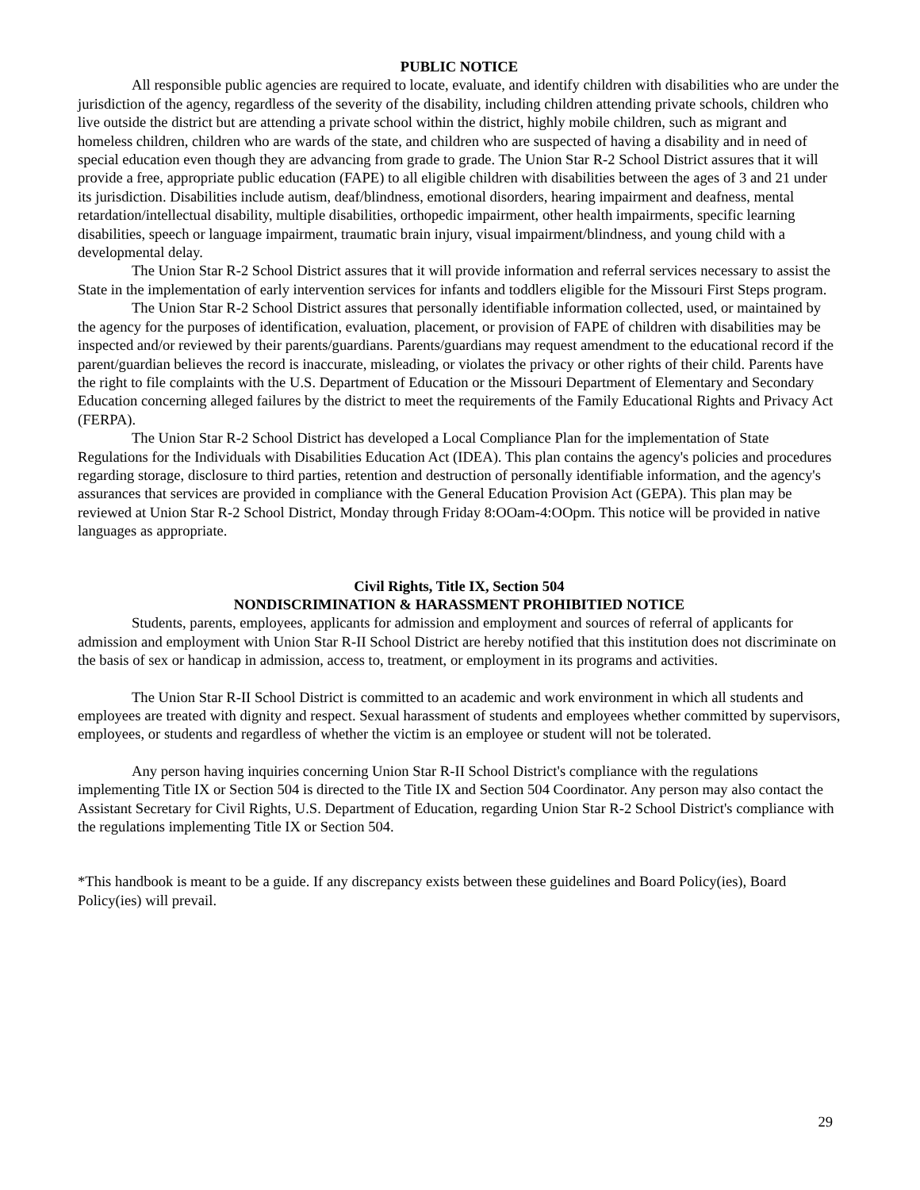PUBLIC NOTICE
All responsible public agencies are required to locate, evaluate, and identify children with disabilities who are under the jurisdiction of the agency, regardless of the severity of the disability, including children attending private schools, children who live outside the district but are attending a private school within the district, highly mobile children, such as migrant and homeless children, children who are wards of the state, and children who are suspected of having a disability and in need of special education even though they are advancing from grade to grade. The Union Star R-2 School District assures that it will provide a free, appropriate public education (FAPE) to all eligible children with disabilities between the ages of 3 and 21 under its jurisdiction. Disabilities include autism, deaf/blindness, emotional disorders, hearing impairment and deafness, mental retardation/intellectual disability, multiple disabilities, orthopedic impairment, other health impairments, specific learning disabilities, speech or language impairment, traumatic brain injury, visual impairment/blindness, and young child with a developmental delay.
The Union Star R-2 School District assures that it will provide information and referral services necessary to assist the State in the implementation of early intervention services for infants and toddlers eligible for the Missouri First Steps program.
The Union Star R-2 School District assures that personally identifiable information collected, used, or maintained by the agency for the purposes of identification, evaluation, placement, or provision of FAPE of children with disabilities may be inspected and/or reviewed by their parents/guardians. Parents/guardians may request amendment to the educational record if the parent/guardian believes the record is inaccurate, misleading, or violates the privacy or other rights of their child. Parents have the right to file complaints with the U.S. Department of Education or the Missouri Department of Elementary and Secondary Education concerning alleged failures by the district to meet the requirements of the Family Educational Rights and Privacy Act (FERPA).
The Union Star R-2 School District has developed a Local Compliance Plan for the implementation of State Regulations for the Individuals with Disabilities Education Act (IDEA). This plan contains the agency's policies and procedures regarding storage, disclosure to third parties, retention and destruction of personally identifiable information, and the agency's assurances that services are provided in compliance with the General Education Provision Act (GEPA). This plan may be reviewed at Union Star R-2 School District, Monday through Friday 8:OOam-4:OOpm. This notice will be provided in native languages as appropriate.
Civil Rights, Title IX, Section 504
NONDISCRIMINATION & HARASSMENT PROHIBITIED NOTICE
Students, parents, employees, applicants for admission and employment and sources of referral of applicants for admission and employment with Union Star R-II School District are hereby notified that this institution does not discriminate on the basis of sex or handicap in admission, access to, treatment, or employment in its programs and activities.
The Union Star R-II School District is committed to an academic and work environment in which all students and employees are treated with dignity and respect. Sexual harassment of students and employees whether committed by supervisors, employees, or students and regardless of whether the victim is an employee or student will not be tolerated.
Any person having inquiries concerning Union Star R-II School District's compliance with the regulations implementing Title IX or Section 504 is directed to the Title IX and Section 504 Coordinator. Any person may also contact the Assistant Secretary for Civil Rights, U.S. Department of Education, regarding Union Star R-2 School District's compliance with the regulations implementing Title IX or Section 504.
*This handbook is meant to be a guide. If any discrepancy exists between these guidelines and Board Policy(ies), Board Policy(ies) will prevail.
29